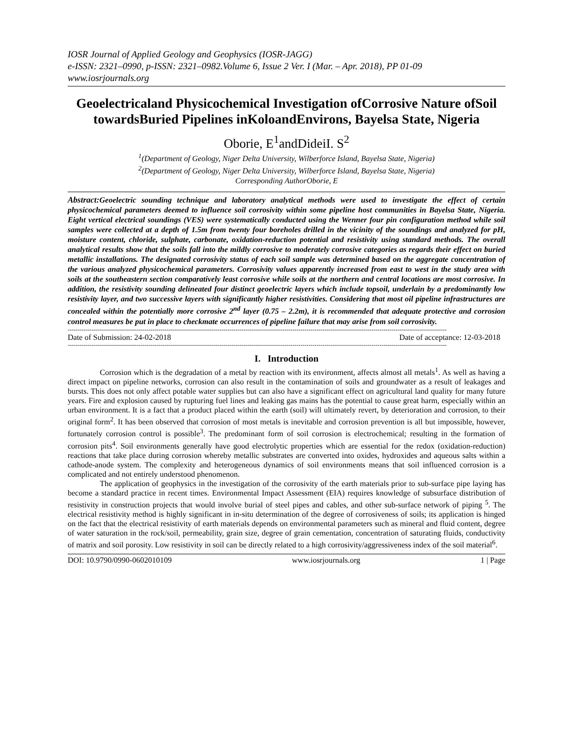IOSR Journal of Applied Geology and Geophysics (IOSR-JAGG)
e-ISSN: 2321–0990, p-ISSN: 2321–0982.Volume 6, Issue 2 Ver. I (Mar. – Apr. 2018), PP 01-09
www.iosrjournals.org
Geoelectricaland Physicochemical Investigation ofCorrosive Nature ofSoil towardsBuried Pipelines inKoloandEnvirons, Bayelsa State, Nigeria
Oborie, E<sup>1</sup>andDideiI. S<sup>2</sup>
<sup>1</sup> (Department of Geology, Niger Delta University, Wilberforce Island, Bayelsa State, Nigeria)
<sup>2</sup> (Department of Geology, Niger Delta University, Wilberforce Island, Bayelsa State, Nigeria)
Corresponding AuthorOborie, E
Abstract: Geoelectric sounding technique and laboratory analytical methods were used to investigate the effect of certain physicochemical parameters deemed to influence soil corrosivity within some pipeline host communities in Bayelsa State, Nigeria. Eight vertical electrical soundings (VES) were systematically conducted using the Wenner four pin configuration method while soil samples were collected at a depth of 1.5m from twenty four boreholes drilled in the vicinity of the soundings and analyzed for pH, moisture content, chloride, sulphate, carbonate, oxidation-reduction potential and resistivity using standard methods. The overall analytical results show that the soils fall into the mildly corrosive to moderately corrosive categories as regards their effect on buried metallic installations. The designated corrosivity status of each soil sample was determined based on the aggregate concentration of the various analyzed physicochemical parameters. Corrosivity values apparently increased from east to west in the study area with soils at the southeastern section comparatively least corrosive while soils at the northern and central locations are most corrosive. In addition, the resistivity sounding delineated four distinct geoelectric layers which include topsoil, underlain by a predominantly low resistivity layer, and two successive layers with significantly higher resistivities. Considering that most oil pipeline infrastructures are concealed within the potentially more corrosive 2<sup>nd</sup> layer (0.75 – 2.2m), it is recommended that adequate protective and corrosion control measures be put in place to checkmate occurrences of pipeline failure that may arise from soil corrosivity.
------------------------------------------------------------------------------------------------------------------------------------------------------------------------------------------------
Date of Submission: 24-02-2018 Date of acceptance: 12-03-2018
------------------------------------------------------------------------------------------------------------------------------------------------------------------------------------------------
I. Introduction
Corrosion which is the degradation of a metal by reaction with its environment, affects almost all metals<sup>1</sup>. As well as having a direct impact on pipeline networks, corrosion can also result in the contamination of soils and groundwater as a result of leakages and bursts. This does not only affect potable water supplies but can also have a significant effect on agricultural land quality for many future years. Fire and explosion caused by rupturing fuel lines and leaking gas mains has the potential to cause great harm, especially within an urban environment. It is a fact that a product placed within the earth (soil) will ultimately revert, by deterioration and corrosion, to their original form<sup>2</sup>. It has been observed that corrosion of most metals is inevitable and corrosion prevention is all but impossible, however, fortunately corrosion control is possible<sup>3</sup>. The predominant form of soil corrosion is electrochemical; resulting in the formation of corrosion pits<sup>4</sup>. Soil environments generally have good electrolytic properties which are essential for the redox (oxidation-reduction) reactions that take place during corrosion whereby metallic substrates are converted into oxides, hydroxides and aqueous salts within a cathode-anode system. The complexity and heterogeneous dynamics of soil environments means that soil influenced corrosion is a complicated and not entirely understood phenomenon.
The application of geophysics in the investigation of the corrosivity of the earth materials prior to sub-surface pipe laying has become a standard practice in recent times. Environmental Impact Assessment (EIA) requires knowledge of subsurface distribution of resistivity in construction projects that would involve burial of steel pipes and cables, and other sub-surface network of piping <sup>5</sup>. The electrical resistivity method is highly significant in in-situ determination of the degree of corrosiveness of soils; its application is hinged on the fact that the electrical resistivity of earth materials depends on environmental parameters such as mineral and fluid content, degree of water saturation in the rock/soil, permeability, grain size, degree of grain cementation, concentration of saturating fluids, conductivity of matrix and soil porosity. Low resistivity in soil can be directly related to a high corrosivity/aggressiveness index of the soil material<sup>6</sup>.
DOI: 10.9790/0990-0602010109 www.iosrjournals.org 1 | Page